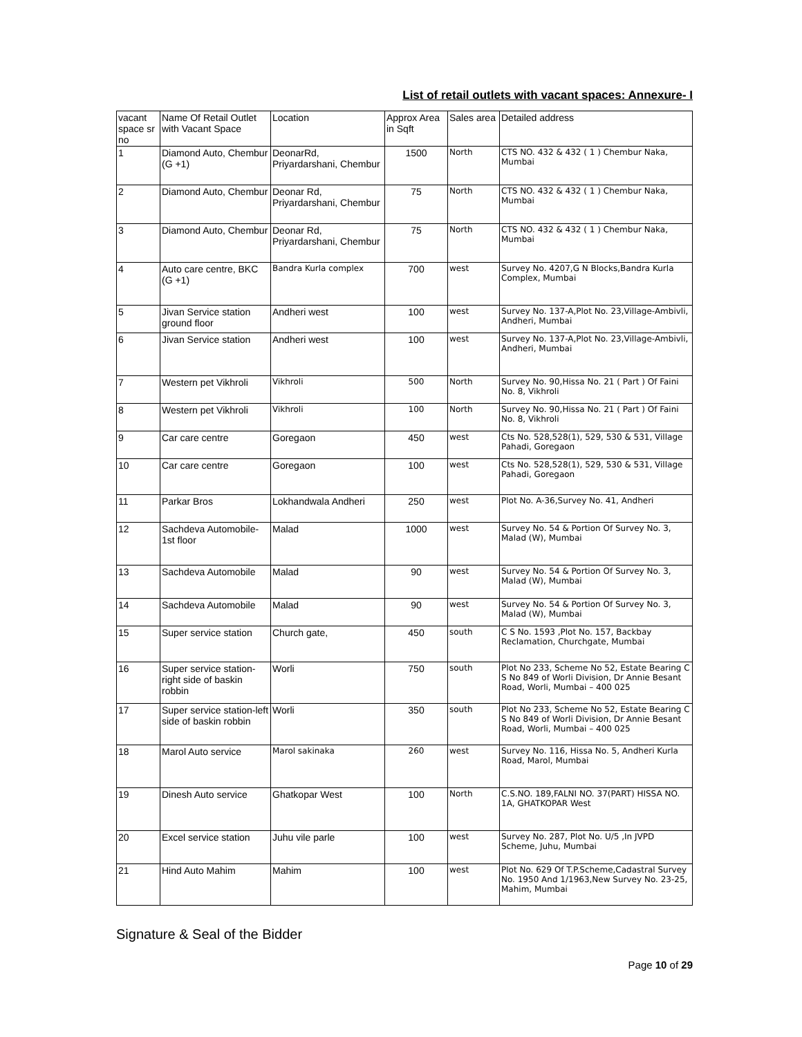List of retail outlets with vacant spaces: Annexure- I
| vacant space sr no | Name Of Retail Outlet with Vacant Space | Location | Approx Area in Sqft | Sales area | Detailed address |
| --- | --- | --- | --- | --- | --- |
| 1 | Diamond Auto, Chembur (G +1) | DeonarRd, Priyardarshani, Chembur | 1500 | North | CTS NO. 432 & 432 ( 1 ) Chembur Naka, Mumbai |
| 2 | Diamond Auto, Chembur | Deonar Rd, Priyardarshani, Chembur | 75 | North | CTS NO. 432 & 432 ( 1 ) Chembur Naka, Mumbai |
| 3 | Diamond Auto, Chembur | Deonar Rd, Priyardarshani, Chembur | 75 | North | CTS NO. 432 & 432 ( 1 ) Chembur Naka, Mumbai |
| 4 | Auto care centre, BKC (G +1) | Bandra Kurla complex | 700 | west | Survey No. 4207,G N Blocks,Bandra Kurla Complex, Mumbai |
| 5 | Jivan Service station ground floor | Andheri west | 100 | west | Survey No. 137-A,Plot No. 23,Village-Ambivli, Andheri, Mumbai |
| 6 | Jivan Service station | Andheri west | 100 | west | Survey No. 137-A,Plot No. 23,Village-Ambivli, Andheri, Mumbai |
| 7 | Western pet Vikhroli | Vikhroli | 500 | North | Survey No. 90,Hissa No. 21 ( Part ) Of Faini No. 8, Vikhroli |
| 8 | Western pet Vikhroli | Vikhroli | 100 | North | Survey No. 90,Hissa No. 21 ( Part ) Of Faini No. 8, Vikhroli |
| 9 | Car care centre | Goregaon | 450 | west | Cts No. 528,528(1), 529, 530 & 531, Village Pahadi, Goregaon |
| 10 | Car care centre | Goregaon | 100 | west | Cts No. 528,528(1), 529, 530 & 531, Village Pahadi, Goregaon |
| 11 | Parkar Bros | Lokhandwala Andheri | 250 | west | Plot No. A-36,Survey No. 41, Andheri |
| 12 | Sachdeva Automobile-1st floor | Malad | 1000 | west | Survey No. 54 & Portion Of Survey No. 3, Malad (W), Mumbai |
| 13 | Sachdeva Automobile | Malad | 90 | west | Survey No. 54 & Portion Of Survey No. 3, Malad (W), Mumbai |
| 14 | Sachdeva Automobile | Malad | 90 | west | Survey No. 54 & Portion Of Survey No. 3, Malad (W), Mumbai |
| 15 | Super service station | Church gate, | 450 | south | C S No. 1593 ,Plot No. 157, Backbay Reclamation, Churchgate, Mumbai |
| 16 | Super service station-right side of baskin robbin | Worli | 750 | south | Plot No 233, Scheme No 52, Estate Bearing C S No 849 of Worli Division, Dr Annie Besant Road, Worli, Mumbai – 400 025 |
| 17 | Super service station-left side of baskin robbin | Worli | 350 | south | Plot No 233, Scheme No 52, Estate Bearing C S No 849 of Worli Division, Dr Annie Besant Road, Worli, Mumbai – 400 025 |
| 18 | Marol Auto service | Marol sakinaka | 260 | west | Survey No. 116, Hissa No. 5, Andheri Kurla Road, Marol, Mumbai |
| 19 | Dinesh Auto service | Ghatkopar West | 100 | North | C.S.NO. 189,FALNI NO. 37(PART) HISSA NO. 1A, GHATKOPAR West |
| 20 | Excel service station | Juhu vile parle | 100 | west | Survey No. 287, Plot No. U/5 ,In JVPD Scheme, Juhu, Mumbai |
| 21 | Hind Auto Mahim | Mahim | 100 | west | Plot No. 629 Of T.P.Scheme,Cadastral Survey No. 1950 And 1/1963,New Survey No. 23-25, Mahim, Mumbai |
Signature & Seal of the Bidder
Page 10 of 29